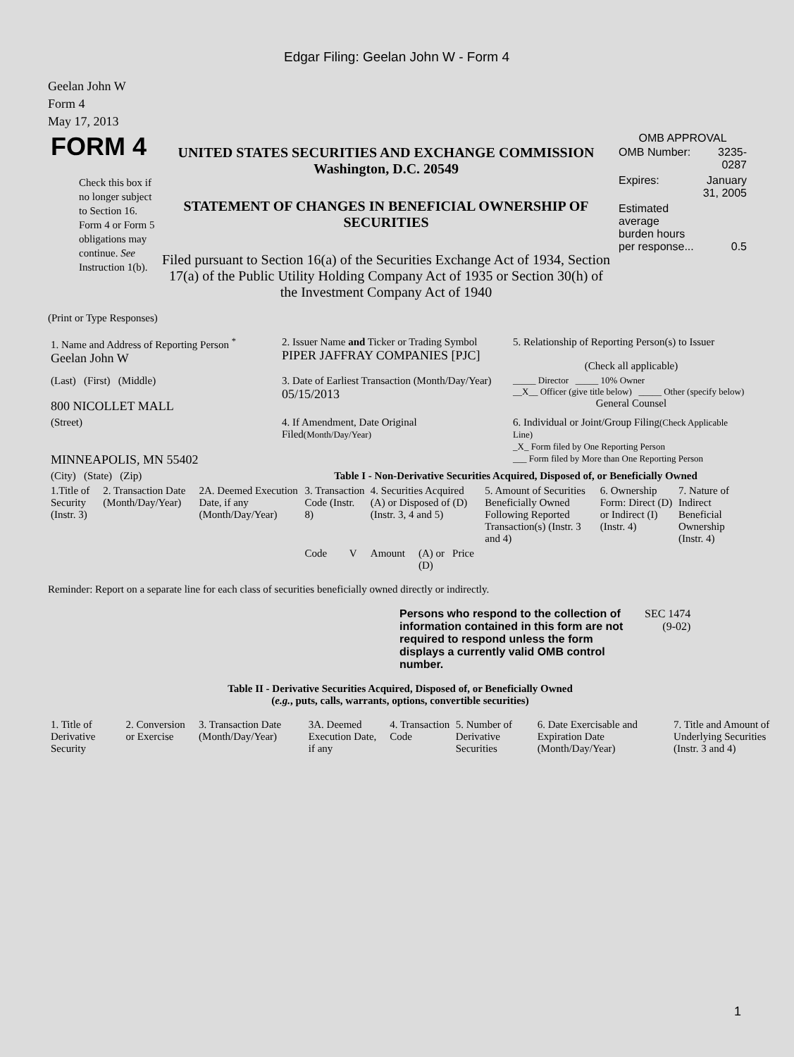Edgar Filing: Geelan John W - Form 4
Geelan John W
Form 4
May 17, 2013
| FORM 4 Check this box if no longer subject to Section 16. Form 4 or Form 5 obligations may continue. See Instruction 1(b). | UNITED STATES SECURITIES AND EXCHANGE COMMISSION Washington, D.C. 20549 STATEMENT OF CHANGES IN BENEFICIAL OWNERSHIP OF SECURITIES Filed pursuant to Section 16(a) of the Securities Exchange Act of 1934, Section 17(a) of the Public Utility Holding Company Act of 1935 or Section 30(h) of the Investment Company Act of 1940 | OMB APPROVAL / OMB Number: / 3235-0287 / / Expires: / January 31, 2005 / / Estimated average burden hours per response... / 0.5 / |
(Print or Type Responses)
| 1. Name and Address of Reporting Person <sup>*</sup> Geelan John W | 2. Issuer Name and Ticker or Trading Symbol PIPER JAFFRAY COMPANIES [PJC] | 5. Relationship of Reporting Person(s) to Issuer (Check all applicable) |
| (Last) (First) (Middle) 800 NICOLLET MALL | 3. Date of Earliest Transaction (Month/Day/Year) 05/15/2013 | _____ Director _____ 10% Owner __X__ Officer (give title below) _____ Other (specify below) General Counsel |
| (Street) MINNEAPOLIS, MN 55402 | 4. If Amendment, Date Original Filed (Month/Day/Year) | 6. Individual or Joint/Group Filing (Check Applicable Line) _X_ Form filed by One Reporting Person ___ Form filed by More than One Reporting Person |
| (City) (State) (Zip) | Table I - Non-Derivative Securities Acquired, Disposed of, or Beneficially Owned | |
| 1.Title of Security (Instr. 3) | 2. Transaction Date (Month/Day/Year) | 2A. Deemed Execution Date, if any (Month/Day/Year) | 3. Transaction Code (Instr. 8) | | 4. Securities Acquired (A) or Disposed of (D) (Instr. 3, 4 and 5) | | | 5. Amount of Securities Beneficially Owned Following Reported Transaction(s) (Instr. 3 and 4) | 6. Ownership Form: Direct (D) or Indirect (I) (Instr. 4) | 7. Nature of Indirect Beneficial Ownership (Instr. 4) |
| --- | --- | --- | --- | --- | --- | --- | --- | --- | --- | --- |
| | | | Code | V | Amount | (A) or (D) | Price | | | |
Reminder: Report on a separate line for each class of securities beneficially owned directly or indirectly.
| Persons who respond to the collection of information contained in this form are not required to respond unless the form displays a currently valid OMB control number. | SEC 1474 (9-02) |
Table II - Derivative Securities Acquired, Disposed of, or Beneficially Owned
(e.g., puts, calls, warrants, options, convertible securities)
| 1. Title of Derivative Security | 2. Conversion or Exercise | 3. Transaction Date (Month/Day/Year) | 3A. Deemed Execution Date, if any | 4. Transaction Code | 5. Number of Derivative Securities | 6. Date Exercisable and Expiration Date (Month/Day/Year) | 7. Title and Amount of Underlying Securities (Instr. 3 and 4) |
| --- | --- | --- | --- | --- | --- | --- | --- |
1